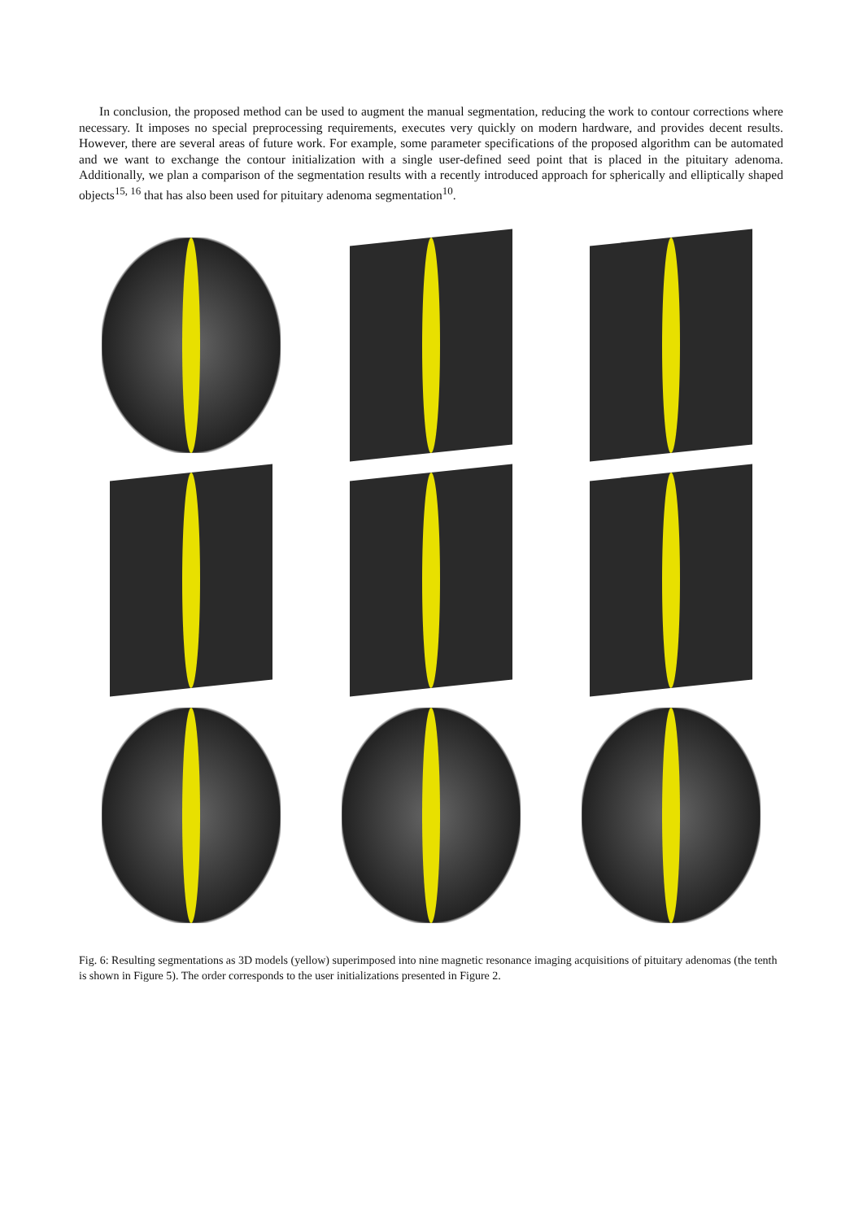In conclusion, the proposed method can be used to augment the manual segmentation, reducing the work to contour corrections where necessary. It imposes no special preprocessing requirements, executes very quickly on modern hardware, and provides decent results. However, there are several areas of future work. For example, some parameter specifications of the proposed algorithm can be automated and we want to exchange the contour initialization with a single user-defined seed point that is placed in the pituitary adenoma. Additionally, we plan a comparison of the segmentation results with a recently introduced approach for spherically and elliptically shaped objects<sup>15, 16</sup> that has also been used for pituitary adenoma segmentation<sup>10</sup>.
Fig. 6: Resulting segmentations as 3D models (yellow) superimposed into nine magnetic resonance imaging acquisitions of pituitary adenomas (the tenth is shown in Figure 5). The order corresponds to the user initializations presented in Figure 2.